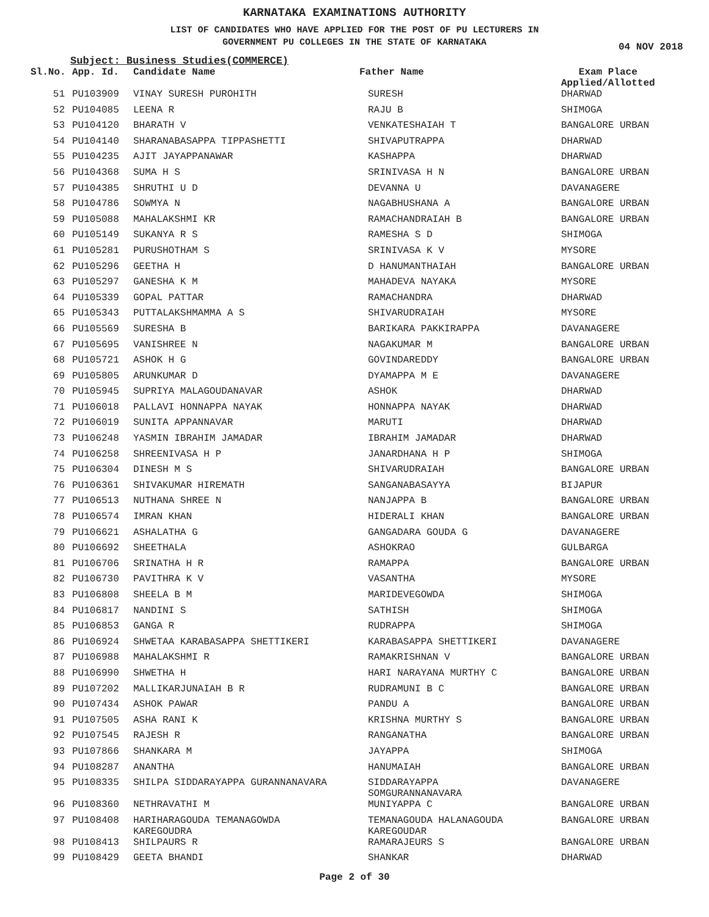KARNATAKA EXAMINATIONS AUTHORITY
LIST OF CANDIDATES WHO HAVE APPLIED FOR THE POST OF PU LECTURERS IN
GOVERNMENT PU COLLEGES IN THE STATE OF KARNATAKA
04 NOV 2018
Subject: Business Studies(COMMERCE)
| Sl.No. | App. Id. | Candidate Name | Father Name | Exam Place Applied/Allotted |
| --- | --- | --- | --- | --- |
| 51 | PU103909 | VINAY SURESH PUROHITH | SURESH | DHARWAD |
| 52 | PU104085 | LEENA R | RAJU B | SHIMOGA |
| 53 | PU104120 | BHARATH V | VENKATESHAIAH T | BANGALORE URBAN |
| 54 | PU104140 | SHARANABASAPPA TIPPASHETTI | SHIVAPUTRAPPA | DHARWAD |
| 55 | PU104235 | AJIT JAYAPPANAWAR | KASHAPPA | DHARWAD |
| 56 | PU104368 | SUMA H S | SRINIVASA H N | BANGALORE URBAN |
| 57 | PU104385 | SHRUTHI U D | DEVANNA U | DAVANAGERE |
| 58 | PU104786 | SOWMYA N | NAGABHUSHANA A | BANGALORE URBAN |
| 59 | PU105088 | MAHALAKSHMI KR | RAMACHANDRAIAH B | BANGALORE URBAN |
| 60 | PU105149 | SUKANYA R S | RAMESHA S D | SHIMOGA |
| 61 | PU105281 | PURUSHOTHAM S | SRINIVASA K V | MYSORE |
| 62 | PU105296 | GEETHA H | D HANUMANTHAIAH | BANGALORE URBAN |
| 63 | PU105297 | GANESHA K M | MAHADEVA NAYAKA | MYSORE |
| 64 | PU105339 | GOPAL PATTAR | RAMACHANDRA | DHARWAD |
| 65 | PU105343 | PUTTALAKSHMAMMA A S | SHIVARUDRAIAH | MYSORE |
| 66 | PU105569 | SURESHA B | BARIKARA PAKKIRAPPA | DAVANAGERE |
| 67 | PU105695 | VANISHREE N | NAGAKUMAR M | BANGALORE URBAN |
| 68 | PU105721 | ASHOK H G | GOVINDAREDDY | BANGALORE URBAN |
| 69 | PU105805 | ARUNKUMAR D | DYAMAPPA M E | DAVANAGERE |
| 70 | PU105945 | SUPRIYA MALAGOUDANAVAR | ASHOK | DHARWAD |
| 71 | PU106018 | PALLAVI HONNAPPA NAYAK | HONNAPPA NAYAK | DHARWAD |
| 72 | PU106019 | SUNITA APPANNAVAR | MARUTI | DHARWAD |
| 73 | PU106248 | YASMIN IBRAHIM JAMADAR | IBRAHIM JAMADAR | DHARWAD |
| 74 | PU106258 | SHREENIVASA H P | JANARDHANA H P | SHIMOGA |
| 75 | PU106304 | DINESH M S | SHIVARUDRAIAH | BANGALORE URBAN |
| 76 | PU106361 | SHIVAKUMAR HIREMATH | SANGANABASAYYA | BIJAPUR |
| 77 | PU106513 | NUTHANA SHREE N | NANJAPPA B | BANGALORE URBAN |
| 78 | PU106574 | IMRAN KHAN | HIDERALI KHAN | BANGALORE URBAN |
| 79 | PU106621 | ASHALATHA G | GANGADARA GOUDA G | DAVANAGERE |
| 80 | PU106692 | SHEETHALA | ASHOKRAO | GULBARGA |
| 81 | PU106706 | SRINATHA H R | RAMAPPA | BANGALORE URBAN |
| 82 | PU106730 | PAVITHRA K V | VASANTHA | MYSORE |
| 83 | PU106808 | SHEELA B M | MARIDEVEGOWDA | SHIMOGA |
| 84 | PU106817 | NANDINI S | SATHISH | SHIMOGA |
| 85 | PU106853 | GANGA R | RUDRAPPA | SHIMOGA |
| 86 | PU106924 | SHWETAA KARABASAPPA SHETTIKERI | KARABASAPPA SHETTIKERI | DAVANAGERE |
| 87 | PU106988 | MAHALAKSHMI R | RAMAKRISHNAN V | BANGALORE URBAN |
| 88 | PU106990 | SHWETHA H | HARI NARAYANA MURTHY C | BANGALORE URBAN |
| 89 | PU107202 | MALLIKARJUNAIAH B R | RUDRAMUNI B C | BANGALORE URBAN |
| 90 | PU107434 | ASHOK PAWAR | PANDU A | BANGALORE URBAN |
| 91 | PU107505 | ASHA RANI K | KRISHNA MURTHY S | BANGALORE URBAN |
| 92 | PU107545 | RAJESH R | RANGANATHA | BANGALORE URBAN |
| 93 | PU107866 | SHANKARA M | JAYAPPA | SHIMOGA |
| 94 | PU108287 | ANANTHA | HANUMAIAH | BANGALORE URBAN |
| 95 | PU108335 | SHILPA SIDDARAYAPPA GURANNANAVARA | SIDDARAYAPPA SOMGURANNANAVARA | DAVANAGERE |
| 96 | PU108360 | NETHRAVATHI M | MUNIYAPPA C | BANGALORE URBAN |
| 97 | PU108408 | HARIHARAGOUDA TEMANAGOWDA KAREGOUDRA | TEMANAGOUDA HALANAGOUDA KAREGOUDAR | BANGALORE URBAN |
| 98 | PU108413 | SHILPAURS R | RAMARAJEURS S | BANGALORE URBAN |
| 99 | PU108429 | GEETA BHANDI | SHANKAR | DHARWAD |
Page 2 of 30